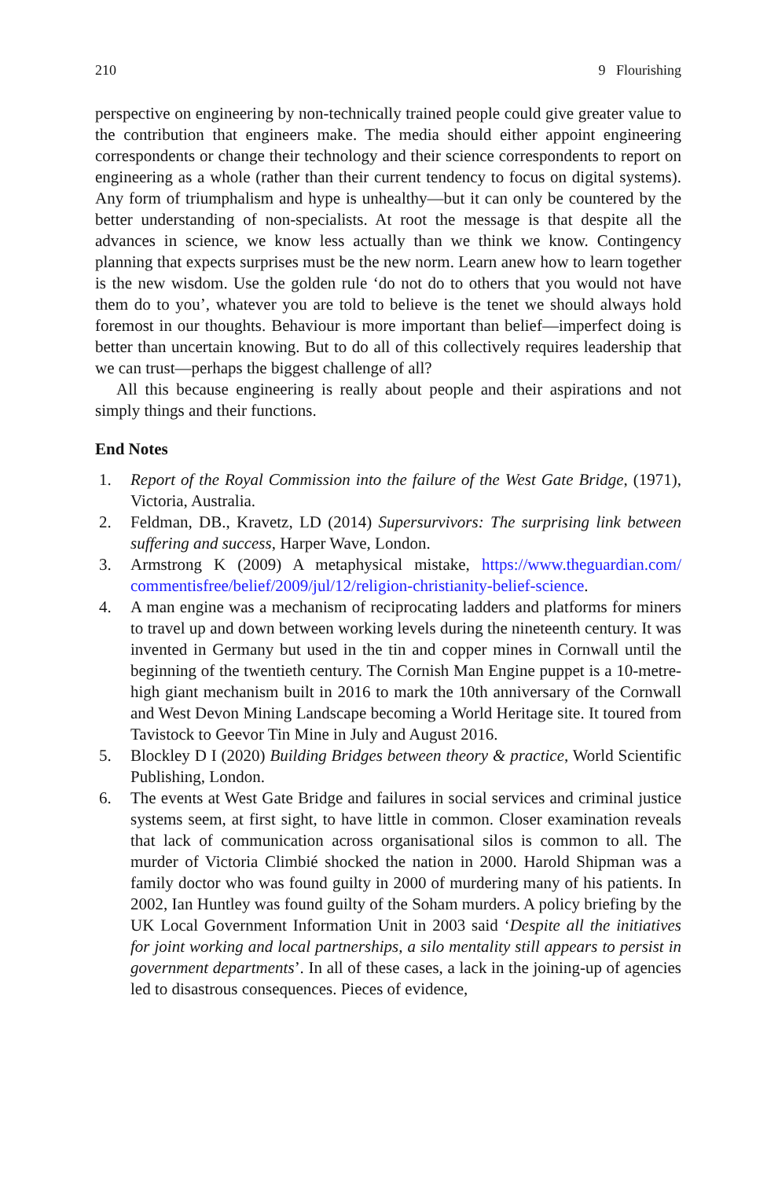210 9 Flourishing
perspective on engineering by non-technically trained people could give greater value to the contribution that engineers make. The media should either appoint engineering correspondents or change their technology and their science correspondents to report on engineering as a whole (rather than their current tendency to focus on digital systems). Any form of triumphalism and hype is unhealthy—but it can only be countered by the better understanding of non-specialists. At root the message is that despite all the advances in science, we know less actually than we think we know. Contingency planning that expects surprises must be the new norm. Learn anew how to learn together is the new wisdom. Use the golden rule ‘do not do to others that you would not have them do to you’, whatever you are told to believe is the tenet we should always hold foremost in our thoughts. Behaviour is more important than belief—imperfect doing is better than uncertain knowing. But to do all of this collectively requires leadership that we can trust—perhaps the biggest challenge of all?
All this because engineering is really about people and their aspirations and not simply things and their functions.
End Notes
1. Report of the Royal Commission into the failure of the West Gate Bridge, (1971), Victoria, Australia.
2. Feldman, DB., Kravetz, LD (2014) Supersurvivors: The surprising link between suffering and success, Harper Wave, London.
3. Armstrong K (2009) A metaphysical mistake, https://www.theguardian.com/ commentisfree/belief/2009/jul/12/religion-christianity-belief-science.
4. A man engine was a mechanism of reciprocating ladders and platforms for miners to travel up and down between working levels during the nineteenth century. It was invented in Germany but used in the tin and copper mines in Cornwall until the beginning of the twentieth century. The Cornish Man Engine puppet is a 10-metre-high giant mechanism built in 2016 to mark the 10th anniversary of the Cornwall and West Devon Mining Landscape becoming a World Heritage site. It toured from Tavistock to Geevor Tin Mine in July and August 2016.
5. Blockley D I (2020) Building Bridges between theory & practice, World Scientific Publishing, London.
6. The events at West Gate Bridge and failures in social services and criminal justice systems seem, at first sight, to have little in common. Closer examination reveals that lack of communication across organisational silos is common to all. The murder of Victoria Climbié shocked the nation in 2000. Harold Shipman was a family doctor who was found guilty in 2000 of murdering many of his patients. In 2002, Ian Huntley was found guilty of the Soham murders. A policy briefing by the UK Local Government Information Unit in 2003 said ‘Despite all the initiatives for joint working and local partnerships, a silo mentality still appears to persist in government departments’. In all of these cases, a lack in the joining-up of agencies led to disastrous consequences. Pieces of evidence,